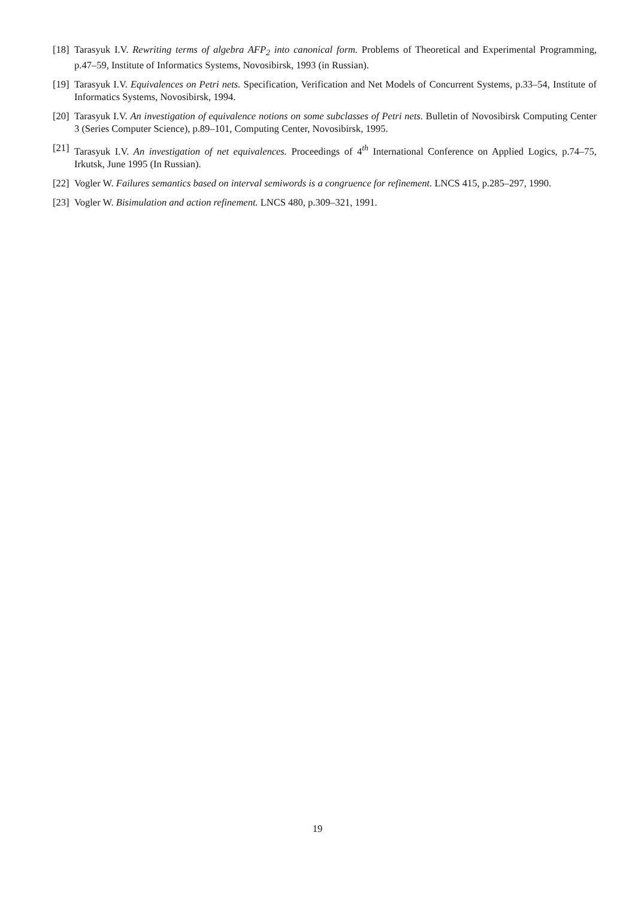[18] Tarasyuk I.V. Rewriting terms of algebra AFP<sub>2</sub> into canonical form. Problems of Theoretical and Experimental Programming, p.47–59, Institute of Informatics Systems, Novosibirsk, 1993 (in Russian).
[19] Tarasyuk I.V. Equivalences on Petri nets. Specification, Verification and Net Models of Concurrent Systems, p.33–54, Institute of Informatics Systems, Novosibirsk, 1994.
[20] Tarasyuk I.V. An investigation of equivalence notions on some subclasses of Petri nets. Bulletin of Novosibirsk Computing Center 3 (Series Computer Science), p.89–101, Computing Center, Novosibirsk, 1995.
[21] Tarasyuk I.V. An investigation of net equivalences. Proceedings of 4<sup>th</sup> International Conference on Applied Logics, p.74–75, Irkutsk, June 1995 (In Russian).
[22] Vogler W. Failures semantics based on interval semiwords is a congruence for refinement. LNCS 415, p.285–297, 1990.
[23] Vogler W. Bisimulation and action refinement. LNCS 480, p.309–321, 1991.
19